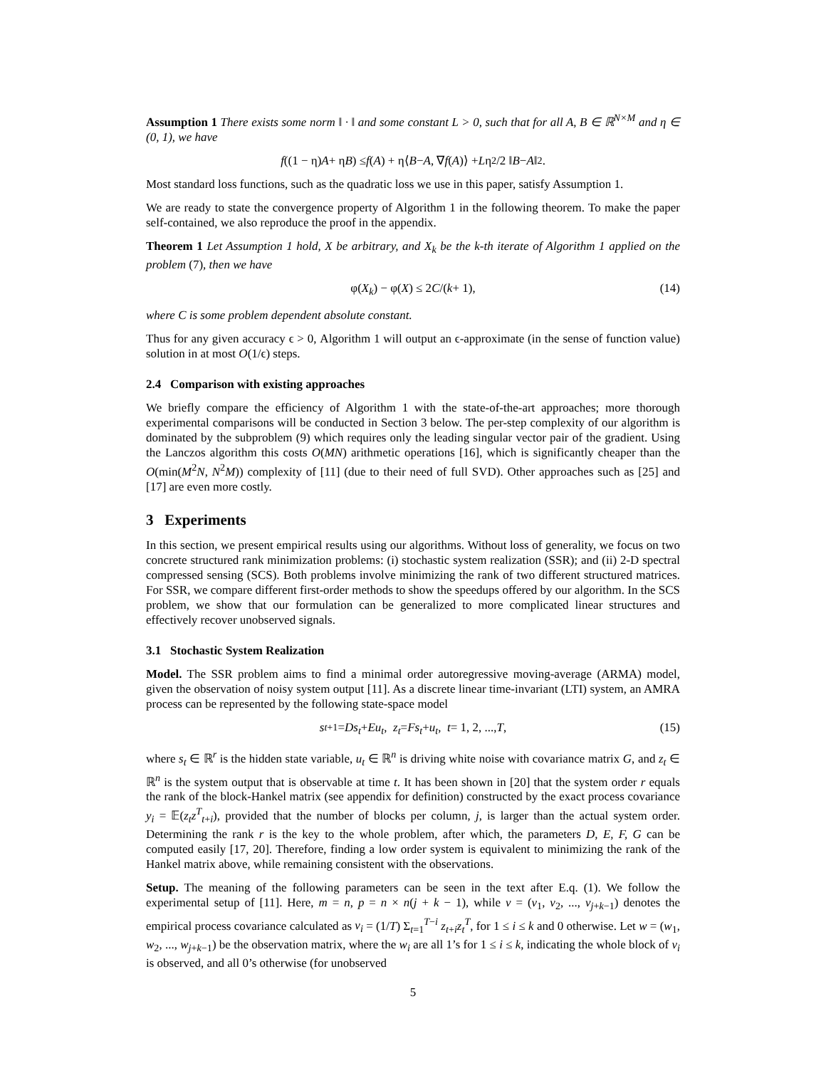Assumption 1 There exists some norm ‖ · ‖ and some constant L > 0, such that for all A, B ∈ ℝ<sup>N×M</sup> and η ∈ (0, 1), we have
f ((1 − η) A + η B) ≤ f (A) + η⟨ B − A, ∇ f (A)⟩ + L η<sup>2</sup>/2 ‖ B − A ‖<sup>2</sup>.
Most standard loss functions, such as the quadratic loss we use in this paper, satisfy Assumption 1.
We are ready to state the convergence property of Algorithm 1 in the following theorem. To make the paper self-contained, we also reproduce the proof in the appendix.
Theorem 1 Let Assumption 1 hold, X be arbitrary, and X<sub>k</sub> be the k-th iterate of Algorithm 1 applied on the problem (7), then we have
φ(X<sub>k</sub>) − φ(X) ≤ 2 C /(k + 1), (14)
where C is some problem dependent absolute constant.
Thus for any given accuracy ϵ > 0, Algorithm 1 will output an ϵ-approximate (in the sense of function value) solution in at most O(1/ϵ) steps.
2.4 Comparison with existing approaches
We briefly compare the efficiency of Algorithm 1 with the state-of-the-art approaches; more thorough experimental comparisons will be conducted in Section 3 below. The per-step complexity of our algorithm is dominated by the subproblem (9) which requires only the leading singular vector pair of the gradient. Using the Lanczos algorithm this costs O(MN) arithmetic operations [16], which is significantly cheaper than the O(min(M<sup>2</sup>N, N<sup>2</sup>M)) complexity of [11] (due to their need of full SVD). Other approaches such as [25] and [17] are even more costly.
3 Experiments
In this section, we present empirical results using our algorithms. Without loss of generality, we focus on two concrete structured rank minimization problems: (i) stochastic system realization (SSR); and (ii) 2-D spectral compressed sensing (SCS). Both problems involve minimizing the rank of two different structured matrices. For SSR, we compare different first-order methods to show the speedups offered by our algorithm. In the SCS problem, we show that our formulation can be generalized to more complicated linear structures and effectively recover unobserved signals.
3.1 Stochastic System Realization
Model. The SSR problem aims to find a minimal order autoregressive moving-average (ARMA) model, given the observation of noisy system output [11]. As a discrete linear time-invariant (LTI) system, an AMRA process can be represented by the following state-space model
s<sub>t+1</sub> = Ds<sub>t</sub> + Eu<sub>t</sub>, z<sub>t</sub> = Fs<sub>t</sub> + u<sub>t</sub>, t = 1, 2, ..., T, (15)
where s<sub>t</sub> ∈ ℝ<sup>r</sup> is the hidden state variable, u<sub>t</sub> ∈ ℝ<sup>n</sup> is driving white noise with covariance matrix G, and z<sub>t</sub> ∈ ℝ<sup>n</sup> is the system output that is observable at time t. It has been shown in [20] that the system order r equals the rank of the block-Hankel matrix (see appendix for definition) constructed by the exact process covariance y<sub>i</sub> = 𝔼(z<sub>t</sub>z<sup>T</sup><sub>t+i</sub>), provided that the number of blocks per column, j, is larger than the actual system order. Determining the rank r is the key to the whole problem, after which, the parameters D, E, F, G can be computed easily [17, 20]. Therefore, finding a low order system is equivalent to minimizing the rank of the Hankel matrix above, while remaining consistent with the observations.
Setup. The meaning of the following parameters can be seen in the text after E.q. (1). We follow the experimental setup of [11]. Here, m = n, p = n × n(j + k − 1), while v = (v<sub>1</sub>, v<sub>2</sub>, ..., v<sub>j+k−1</sub>) denotes the empirical process covariance calculated as v<sub>i</sub> = (1/T) Σ<sub>t=1</sub><sup>T−i</sup> z<sub>t+i</sub>z<sub>t</sub><sup>T</sup>, for 1 ≤ i ≤ k and 0 otherwise. Let w = (w<sub>1</sub>, w<sub>2</sub>, ..., w<sub>j+k−1</sub>) be the observation matrix, where the w<sub>i</sub> are all 1’s for 1 ≤ i ≤ k, indicating the whole block of v<sub>i</sub> is observed, and all 0’s otherwise (for unobserved
5